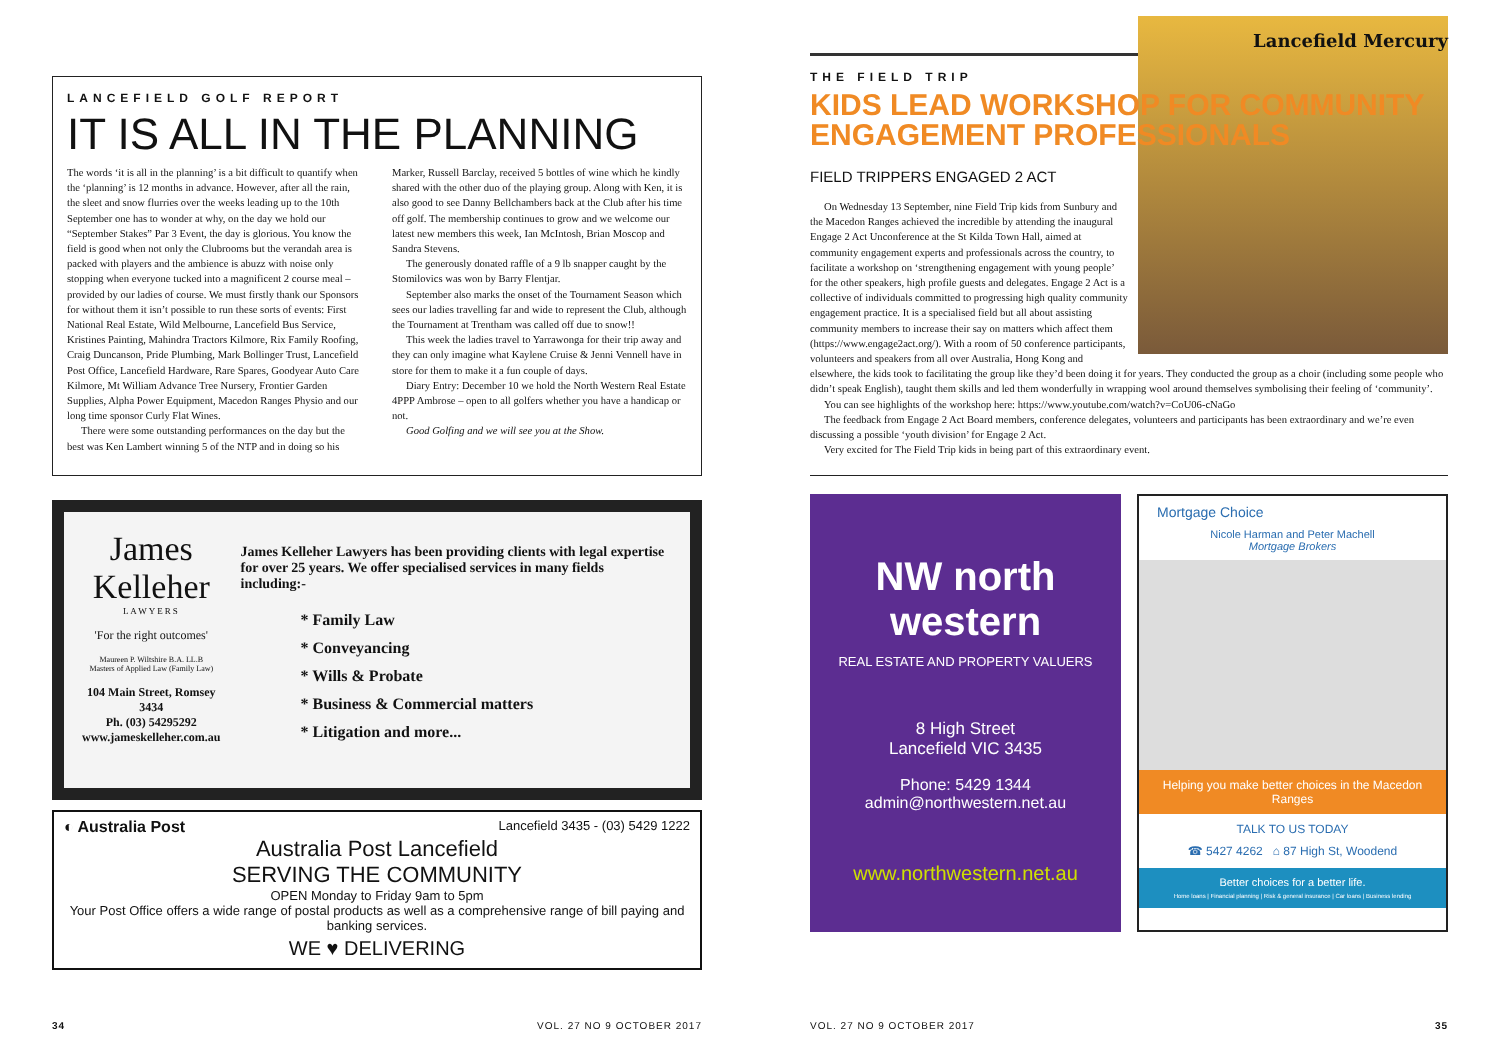LANCEFIELD GOLF REPORT
IT IS ALL IN THE PLANNING
The words ‘it is all in the planning’ is a bit difficult to quantify when the ‘planning’ is 12 months in advance. However, after all the rain, the sleet and snow flurries over the weeks leading up to the 10th September one has to wonder at why, on the day we hold our “September Stakes” Par 3 Event, the day is glorious. You know the field is good when not only the Clubrooms but the verandah area is packed with players and the ambience is abuzz with noise only stopping when everyone tucked into a magnificent 2 course meal – provided by our ladies of course. We must firstly thank our Sponsors for without them it isn’t possible to run these sorts of events: First National Real Estate, Wild Melbourne, Lancefield Bus Service, Kristines Painting, Mahindra Tractors Kilmore, Rix Family Roofing, Craig Duncanson, Pride Plumbing, Mark Bollinger Trust, Lancefield Post Office, Lancefield Hardware, Rare Spares, Goodyear Auto Care Kilmore, Mt William Advance Tree Nursery, Frontier Garden Supplies, Alpha Power Equipment, Macedon Ranges Physio and our long time sponsor Curly Flat Wines.
There were some outstanding performances on the day but the best was Ken Lambert winning 5 of the NTP and in doing so his Marker, Russell Barclay, received 5 bottles of wine which he kindly shared with the other duo of the playing group. Along with Ken, it is also good to see Danny Bellchambers back at the Club after his time off golf. The membership continues to grow and we welcome our latest new members this week, Ian McIntosh, Brian Moscop and Sandra Stevens.
The generously donated raffle of a 9 lb snapper caught by the Stomilovics was won by Barry Flentjar.
September also marks the onset of the Tournament Season which sees our ladies travelling far and wide to represent the Club, although the Tournament at Trentham was called off due to snow!!
This week the ladies travel to Yarrawonga for their trip away and they can only imagine what Kaylene Cruise & Jenni Vennell have in store for them to make it a fun couple of days.
Diary Entry: December 10 we hold the North Western Real Estate 4PPP Ambrose – open to all golfers whether you have a handicap or not.
Good Golfing and we will see you at the Show.
James
Kelleher
LAWYERS
'For the right outcomes'
Maureen P. Wiltshire B.A. LL.B
Masters of Applied Law (Family Law)
104 Main Street, Romsey 3434
Ph. (03) 54295292
www.jameskelleher.com.au
James Kelleher Lawyers has been providing clients with legal expertise for over 25 years. We offer specialised services in many fields including:-
* Family Law
* Conveyancing
* Wills & Probate
* Business & Commercial matters
* Litigation and more...
◐ Australia Post Lancefield 3435 - (03) 5429 1222
Australia Post Lancefield
SERVING THE COMMUNITY
OPEN Monday to Friday 9am to 5pm
Your Post Office offers a wide range of postal products as well as a comprehensive range of bill paying and banking services.
WE ♥ DELIVERING
34 VOL. 27 NO 9 OCTOBER 2017
Lancefield Mercury
THE FIELD TRIP
KIDS LEAD WORKSHOP FOR COMMUNITY ENGAGEMENT PROFESSIONALS
FIELD TRIPPERS ENGAGED 2 ACT
On Wednesday 13 September, nine Field Trip kids from Sunbury and the Macedon Ranges achieved the incredible by attending the inaugural Engage 2 Act Unconference at the St Kilda Town Hall, aimed at community engagement experts and professionals across the country, to facilitate a workshop on ‘strengthening engagement with young people’ for the other speakers, high profile guests and delegates. Engage 2 Act is a collective of individuals committed to progressing high quality community engagement practice. It is a specialised field but all about assisting community members to increase their say on matters which affect them (https://www.engage2act.org/). With a room of 50 conference participants, volunteers and speakers from all over Australia, Hong Kong and elsewhere, the kids took to facilitating the group like they’d been doing it for years. They conducted the group as a choir (including some people who didn’t speak English), taught them skills and led them wonderfully in wrapping wool around themselves symbolising their feeling of ‘community’.
You can see highlights of the workshop here: https://www.youtube.com/watch?v=CoU06-cNaGo
The feedback from Engage 2 Act Board members, conference delegates, volunteers and participants has been extraordinary and we’re even discussing a possible ‘youth division’ for Engage 2 Act.
Very excited for The Field Trip kids in being part of this extraordinary event.
NW north western
REAL ESTATE AND PROPERTY VALUERS
8 High Street
Lancefield VIC 3435
Phone: 5429 1344
admin@northwestern.net.au
www.northwestern.net.au
Mortgage Choice
Nicole Harman and Peter Machell
Mortgage Brokers
Helping you make better choices in the Macedon Ranges
TALK TO US TODAY
☎ 5427 4262 ⌂ 87 High St, Woodend
Better choices for a better life.
Home loans | Financial planning | Risk & general insurance | Car loans | Business lending
VOL. 27 NO 9 OCTOBER 2017 35